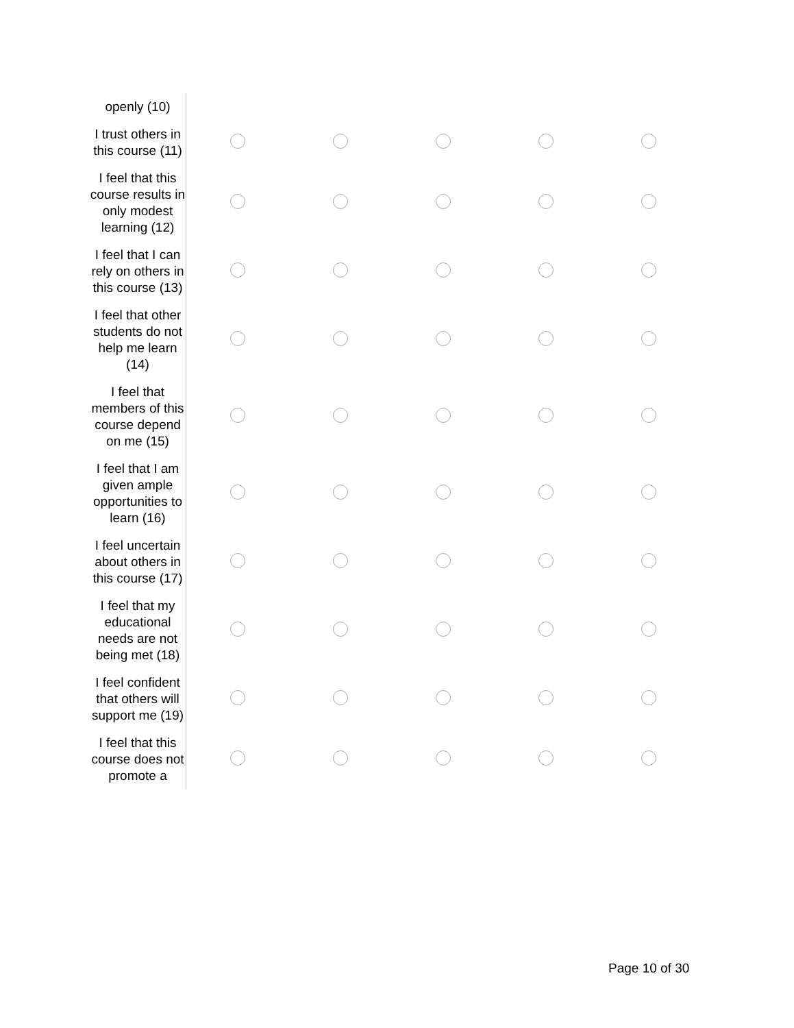| openly (10) | | | | | |
| I trust others in this course (11) | | | | | |
| I feel that this course results in only modest learning (12) | | | | | |
| I feel that I can rely on others in this course (13) | | | | | |
| I feel that other students do not help me learn (14) | | | | | |
| I feel that members of this course depend on me (15) | | | | | |
| I feel that I am given ample opportunities to learn (16) | | | | | |
| I feel uncertain about others in this course (17) | | | | | |
| I feel that my educational needs are not being met (18) | | | | | |
| I feel confident that others will support me (19) | | | | | |
| I feel that this course does not promote a | | | | | |
Page 10 of 30